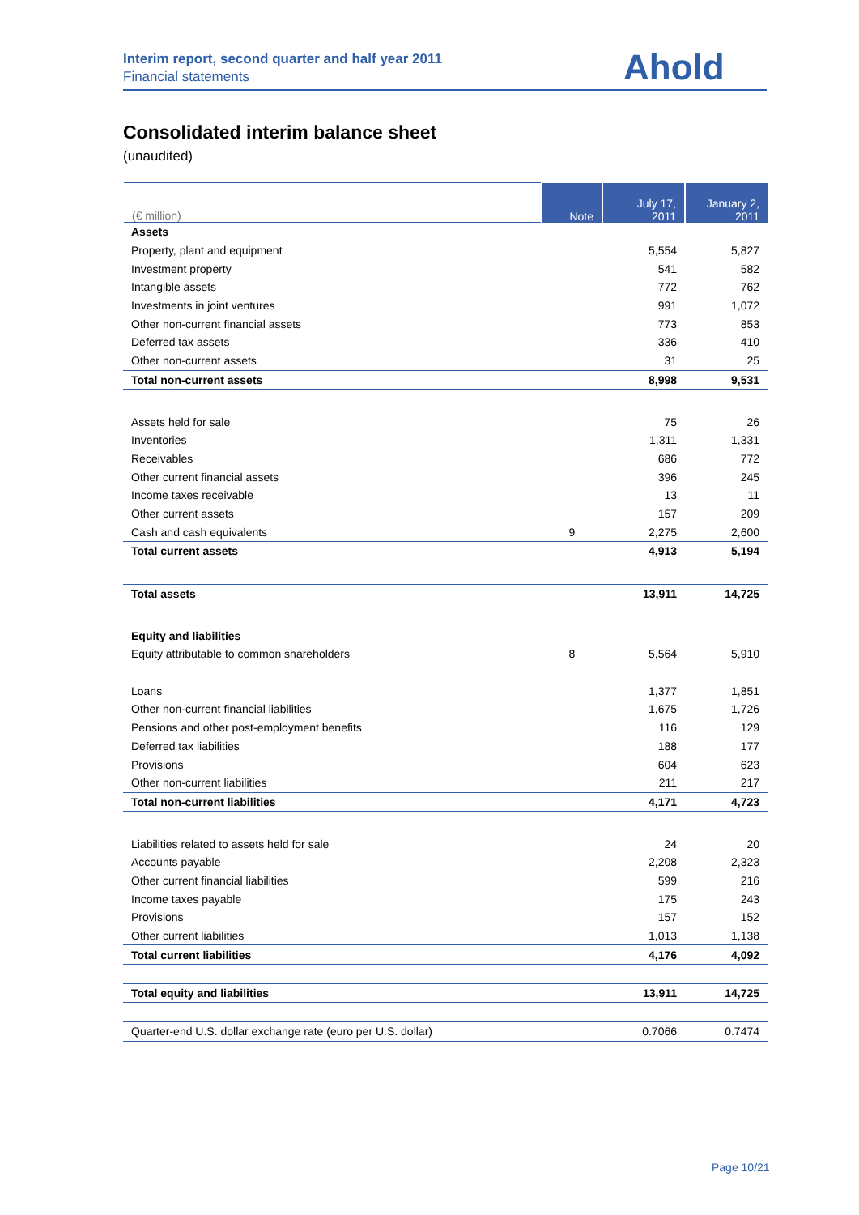Interim report, second quarter and half year 2011
Financial statements
Ahold
Consolidated interim balance sheet
(unaudited)
| (€ million) | Note | July 17, 2011 | January 2, 2011 |
| --- | --- | --- | --- |
| Assets | | | |
| Property, plant and equipment | | 5,554 | 5,827 |
| Investment property | | 541 | 582 |
| Intangible assets | | 772 | 762 |
| Investments in joint ventures | | 991 | 1,072 |
| Other non-current financial assets | | 773 | 853 |
| Deferred tax assets | | 336 | 410 |
| Other non-current assets | | 31 | 25 |
| Total non-current assets | | 8,998 | 9,531 |
| Assets held for sale | | 75 | 26 |
| Inventories | | 1,311 | 1,331 |
| Receivables | | 686 | 772 |
| Other current financial assets | | 396 | 245 |
| Income taxes receivable | | 13 | 11 |
| Other current assets | | 157 | 209 |
| Cash and cash equivalents | 9 | 2,275 | 2,600 |
| Total current assets | | 4,913 | 5,194 |
| Total assets | | 13,911 | 14,725 |
| Equity and liabilities | | | |
| Equity attributable to common shareholders | 8 | 5,564 | 5,910 |
| Loans | | 1,377 | 1,851 |
| Other non-current financial liabilities | | 1,675 | 1,726 |
| Pensions and other post-employment benefits | | 116 | 129 |
| Deferred tax liabilities | | 188 | 177 |
| Provisions | | 604 | 623 |
| Other non-current liabilities | | 211 | 217 |
| Total non-current liabilities | | 4,171 | 4,723 |
| Liabilities related to assets held for sale | | 24 | 20 |
| Accounts payable | | 2,208 | 2,323 |
| Other current financial liabilities | | 599 | 216 |
| Income taxes payable | | 175 | 243 |
| Provisions | | 157 | 152 |
| Other current liabilities | | 1,013 | 1,138 |
| Total current liabilities | | 4,176 | 4,092 |
| Total equity and liabilities | | 13,911 | 14,725 |
| Quarter-end U.S. dollar exchange rate (euro per U.S. dollar) | | 0.7066 | 0.7474 |
Page 10/21